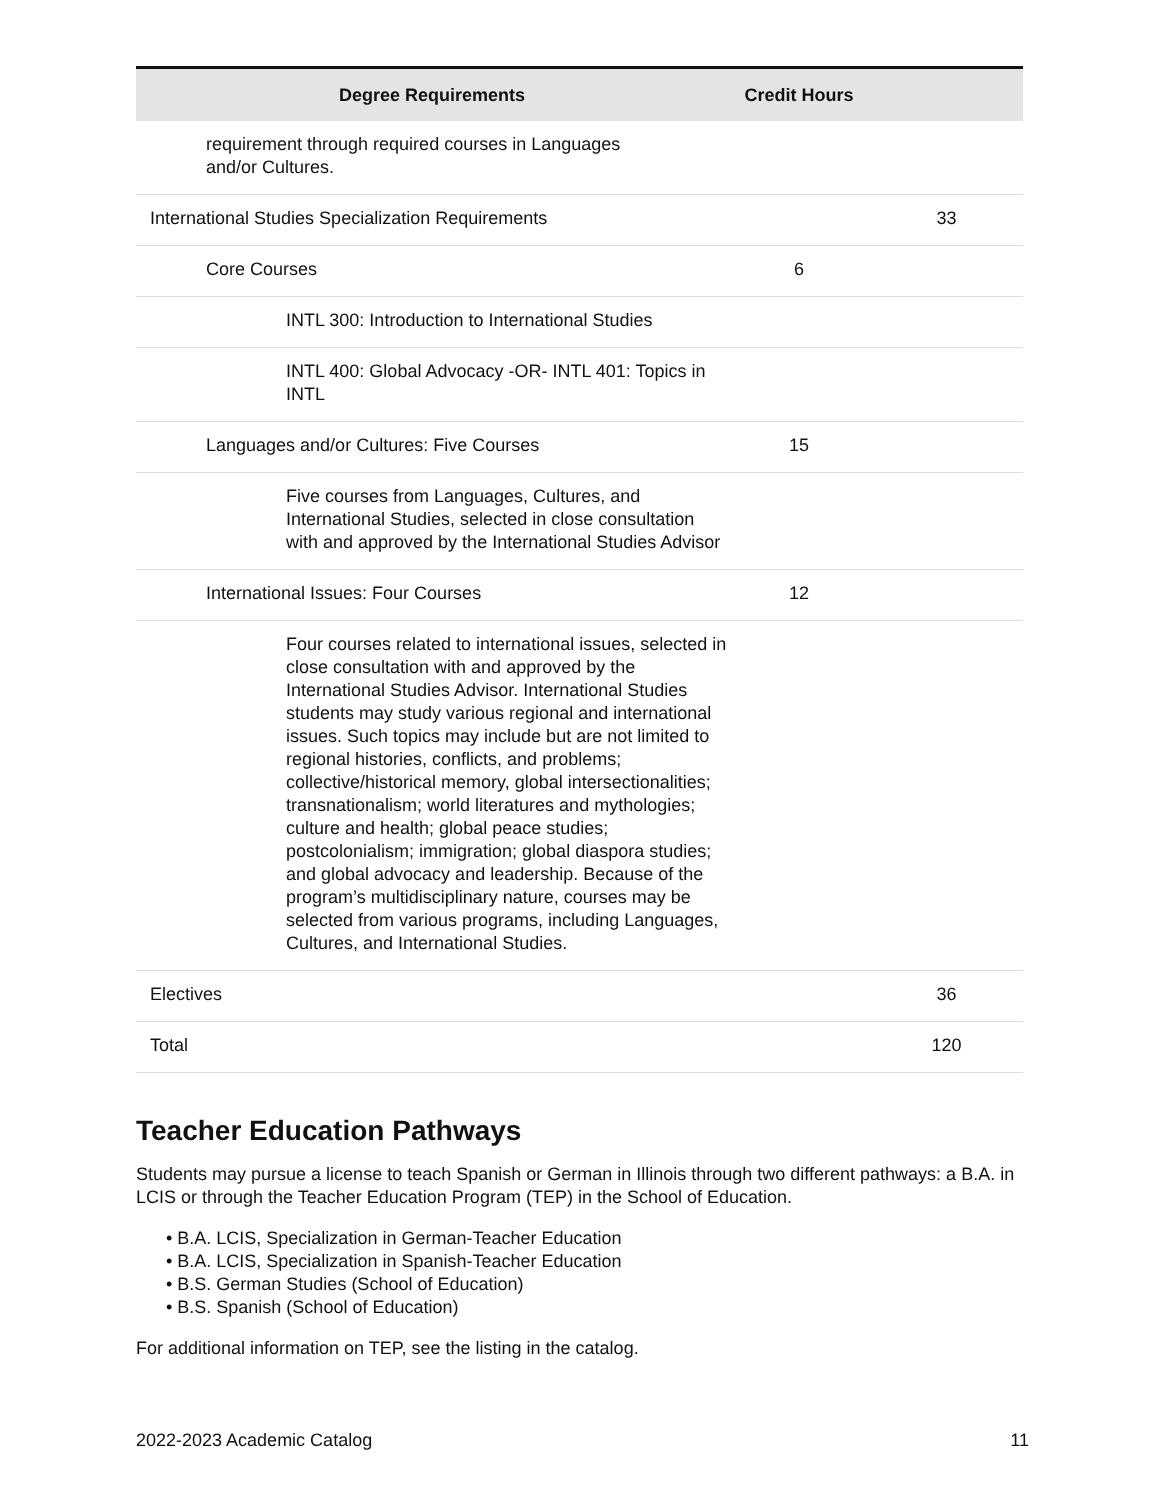| Degree Requirements | Credit Hours | |
| --- | --- | --- |
| requirement through required courses in Languages and/or Cultures. | | |
| International Studies Specialization Requirements | | 33 |
| Core Courses | 6 | |
| INTL 300: Introduction to International Studies | | |
| INTL 400: Global Advocacy -OR- INTL 401: Topics in INTL | | |
| Languages and/or Cultures: Five Courses | 15 | |
| Five courses from Languages, Cultures, and International Studies, selected in close consultation with and approved by the International Studies Advisor | | |
| International Issues: Four Courses | 12 | |
| Four courses related to international issues, selected in close consultation with and approved by the International Studies Advisor. International Studies students may study various regional and international issues. Such topics may include but are not limited to regional histories, conflicts, and problems; collective/historical memory, global intersectionalities; transnationalism; world literatures and mythologies; culture and health; global peace studies; postcolonialism; immigration; global diaspora studies; and global advocacy and leadership. Because of the program’s multidisciplinary nature, courses may be selected from various programs, including Languages, Cultures, and International Studies. | | |
| Electives | | 36 |
| Total | | 120 |
Teacher Education Pathways
Students may pursue a license to teach Spanish or German in Illinois through two different pathways: a B.A. in LCIS or through the Teacher Education Program (TEP) in the School of Education.
• B.A. LCIS, Specialization in German-Teacher Education
• B.A. LCIS, Specialization in Spanish-Teacher Education
• B.S. German Studies (School of Education)
• B.S. Spanish (School of Education)
For additional information on TEP, see the listing in the catalog.
2022-2023 Academic Catalog 11